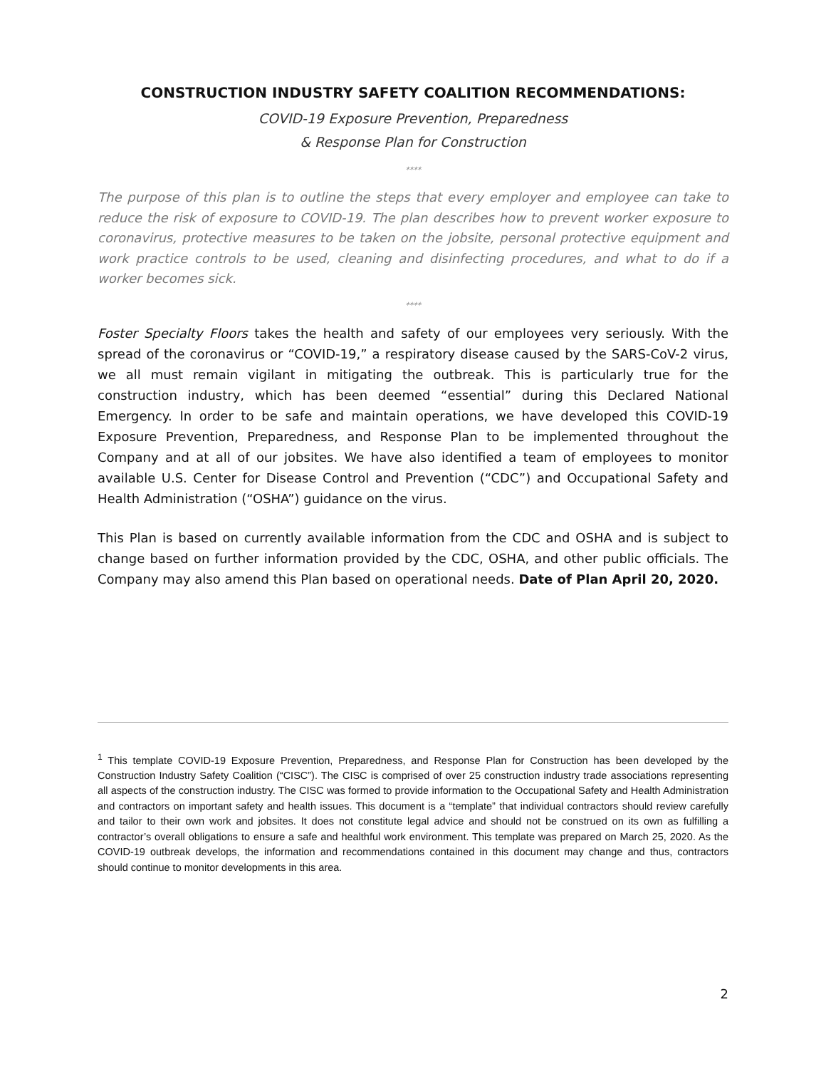CONSTRUCTION INDUSTRY SAFETY COALITION RECOMMENDATIONS:
COVID-19 Exposure Prevention, Preparedness
& Response Plan for Construction
****
The purpose of this plan is to outline the steps that every employer and employee can take to reduce the risk of exposure to COVID-19. The plan describes how to prevent worker exposure to coronavirus, protective measures to be taken on the jobsite, personal protective equipment and work practice controls to be used, cleaning and disinfecting procedures, and what to do if a worker becomes sick.
****
Foster Specialty Floors takes the health and safety of our employees very seriously. With the spread of the coronavirus or “COVID-19,” a respiratory disease caused by the SARS-CoV-2 virus, we all must remain vigilant in mitigating the outbreak. This is particularly true for the construction industry, which has been deemed “essential” during this Declared National Emergency. In order to be safe and maintain operations, we have developed this COVID-19 Exposure Prevention, Preparedness, and Response Plan to be implemented throughout the Company and at all of our jobsites. We have also identified a team of employees to monitor available U.S. Center for Disease Control and Prevention (“CDC”) and Occupational Safety and Health Administration (“OSHA”) guidance on the virus.
This Plan is based on currently available information from the CDC and OSHA and is subject to change based on further information provided by the CDC, OSHA, and other public officials. The Company may also amend this Plan based on operational needs. Date of Plan April 20, 2020.
<sup>1</sup> This template COVID-19 Exposure Prevention, Preparedness, and Response Plan for Construction has been developed by the Construction Industry Safety Coalition (“CISC”). The CISC is comprised of over 25 construction industry trade associations representing all aspects of the construction industry. The CISC was formed to provide information to the Occupational Safety and Health Administration and contractors on important safety and health issues. This document is a “template” that individual contractors should review carefully and tailor to their own work and jobsites. It does not constitute legal advice and should not be construed on its own as fulfilling a contractor’s overall obligations to ensure a safe and healthful work environment. This template was prepared on March 25, 2020. As the COVID-19 outbreak develops, the information and recommendations contained in this document may change and thus, contractors should continue to monitor developments in this area.
2